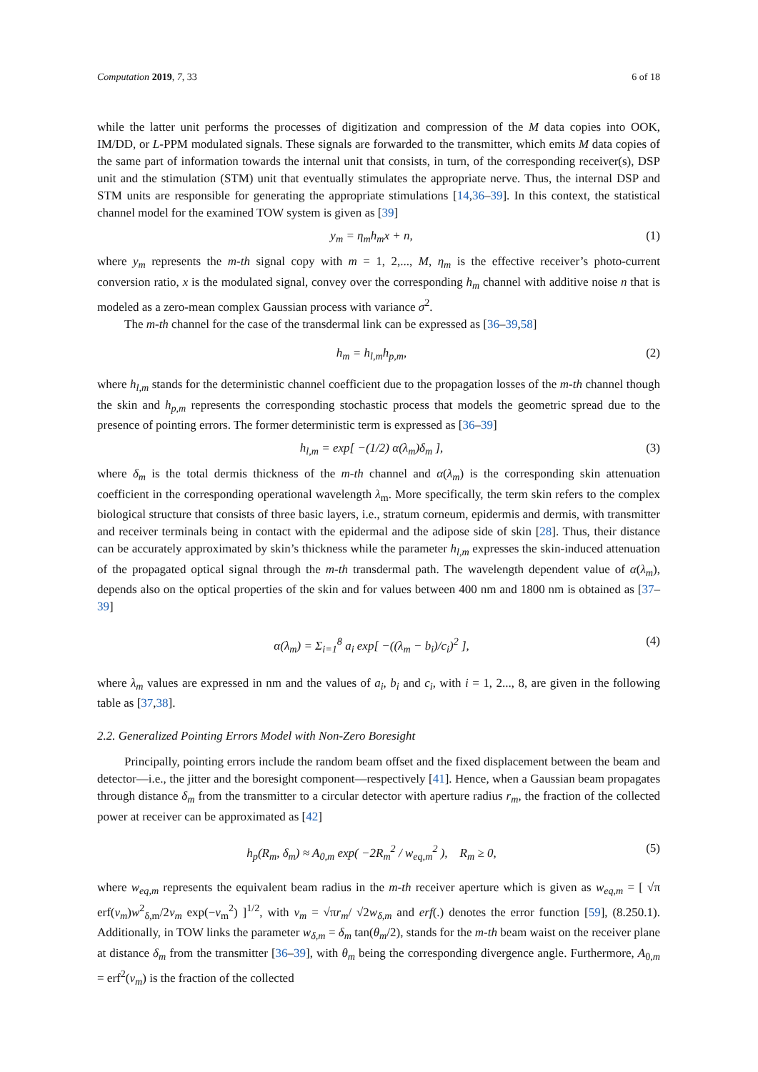Computation 2019, 7, 33 6 of 18
while the latter unit performs the processes of digitization and compression of the M data copies into OOK, IM/DD, or L-PPM modulated signals. These signals are forwarded to the transmitter, which emits M data copies of the same part of information towards the internal unit that consists, in turn, of the corresponding receiver(s), DSP unit and the stimulation (STM) unit that eventually stimulates the appropriate nerve. Thus, the internal DSP and STM units are responsible for generating the appropriate stimulations [14,36–39]. In this context, the statistical channel model for the examined TOW system is given as [39]
y<sub>m</sub> = η<sub>m</sub>h<sub>m</sub>x + n, (1)
where y<sub>m</sub> represents the m-th signal copy with m = 1, 2,..., M, η<sub>m</sub> is the effective receiver’s photo-current conversion ratio, x is the modulated signal, convey over the corresponding h<sub>m</sub> channel with additive noise n that is modeled as a zero-mean complex Gaussian process with variance σ<sup>2</sup>.
The m-th channel for the case of the transdermal link can be expressed as [36–39,58]
h<sub>m</sub> = h<sub>l,m</sub>h<sub>p,m</sub>, (2)
where h<sub>l,m</sub> stands for the deterministic channel coefficient due to the propagation losses of the m-th channel though the skin and h<sub>p,m</sub> represents the corresponding stochastic process that models the geometric spread due to the presence of pointing errors. The former deterministic term is expressed as [36–39]
h<sub>l,m</sub> = exp[ −(1/2) α(λ<sub>m</sub>)δ<sub>m</sub> ], (3)
where δ<sub>m</sub> is the total dermis thickness of the m-th channel and α(λ<sub>m</sub>) is the corresponding skin attenuation coefficient in the corresponding operational wavelength λ<sub>m</sub>. More specifically, the term skin refers to the complex biological structure that consists of three basic layers, i.e., stratum corneum, epidermis and dermis, with transmitter and receiver terminals being in contact with the epidermal and the adipose side of skin [28]. Thus, their distance can be accurately approximated by skin’s thickness while the parameter h<sub>l,m</sub> expresses the skin-induced attenuation of the propagated optical signal through the m-th transdermal path. The wavelength dependent value of α(λ<sub>m</sub>), depends also on the optical properties of the skin and for values between 400 nm and 1800 nm is obtained as [37–39]
α(λ<sub>m</sub>) = Σ<sub>i=1</sub><sup>8</sup> a<sub>i</sub> exp[ −((λ<sub>m</sub> − b<sub>i</sub>)/c<sub>i</sub>)<sup>2</sup> ], (4)
where λ<sub>m</sub> values are expressed in nm and the values of a<sub>i</sub>, b<sub>i</sub> and c<sub>i</sub>, with i = 1, 2..., 8, are given in the following table as [37,38].
2.2. Generalized Pointing Errors Model with Non-Zero Boresight
Principally, pointing errors include the random beam offset and the fixed displacement between the beam and detector—i.e., the jitter and the boresight component—respectively [41]. Hence, when a Gaussian beam propagates through distance δ<sub>m</sub> from the transmitter to a circular detector with aperture radius r<sub>m</sub>, the fraction of the collected power at receiver can be approximated as [42]
h<sub>p</sub>(R<sub>m</sub>, δ<sub>m</sub>) ≈ A<sub>0,m</sub> exp( −2R<sub>m</sub><sup>2</sup> / w<sub>eq,m</sub><sup>2</sup> ), R<sub>m</sub> ≥ 0, (5)
where w<sub>eq,m</sub> represents the equivalent beam radius in the m-th receiver aperture which is given as w<sub>eq,m</sub> = [ √π erf(v<sub>m</sub>)w<sup>2</sup><sub>δ,m</sub>/2v<sub>m</sub> exp(−v<sub>m</sub><sup>2</sup>) ]<sup>1/2</sup>, with v<sub>m</sub> = √πr<sub>m</sub>/ √2w<sub>δ,m</sub> and erf(.) denotes the error function [59], (8.250.1). Additionally, in TOW links the parameter w<sub>δ,m</sub> = δ<sub>m</sub> tan(θ<sub>m</sub>/2), stands for the m-th beam waist on the receiver plane at distance δ<sub>m</sub> from the transmitter [36–39], with θ<sub>m</sub> being the corresponding divergence angle. Furthermore, A<sub>0,m</sub> = erf<sup>2</sup>(v<sub>m</sub>) is the fraction of the collected